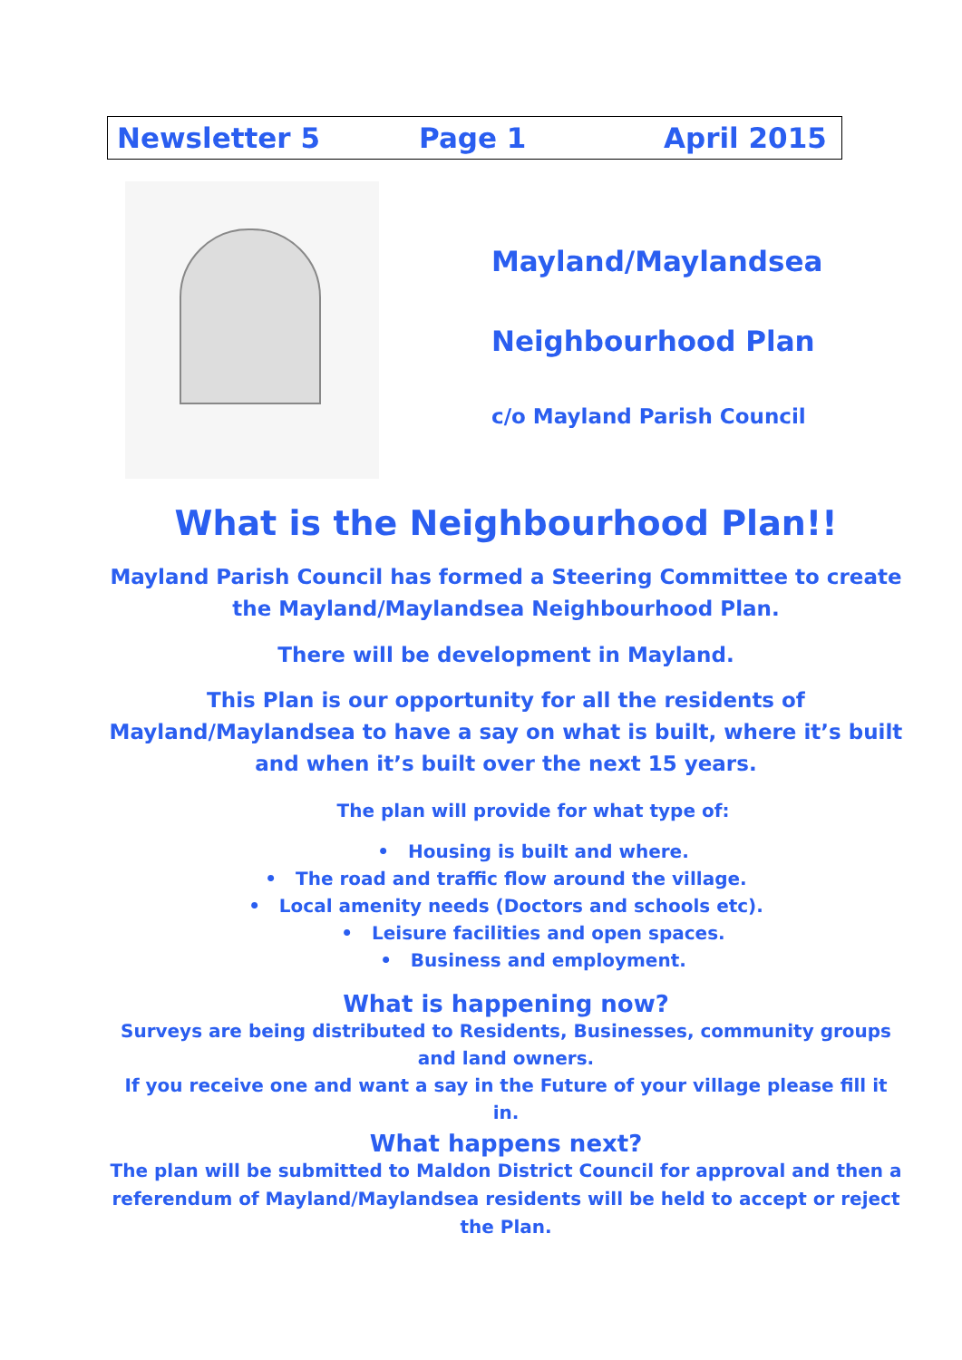Newsletter 5 Page 1 April 2015
Mayland/Maylandsea
Neighbourhood Plan
c/o Mayland Parish Council
What is the Neighbourhood Plan!!
Mayland Parish Council has formed a Steering Committee to create the Mayland/Maylandsea Neighbourhood Plan.
There will be development in Mayland.
This Plan is our opportunity for all the residents of Mayland/Maylandsea to have a say on what is built, where it’s built and when it’s built over the next 15 years.
The plan will provide for what type of:
• Housing is built and where.
• The road and traffic flow around the village.
• Local amenity needs (Doctors and schools etc).
• Leisure facilities and open spaces.
• Business and employment.
What is happening now?
Surveys are being distributed to Residents, Businesses, community groups and land owners.
If you receive one and want a say in the Future of your village please fill it in.
What happens next?
The plan will be submitted to Maldon District Council for approval and then a referendum of Mayland/Maylandsea residents will be held to accept or reject the Plan.